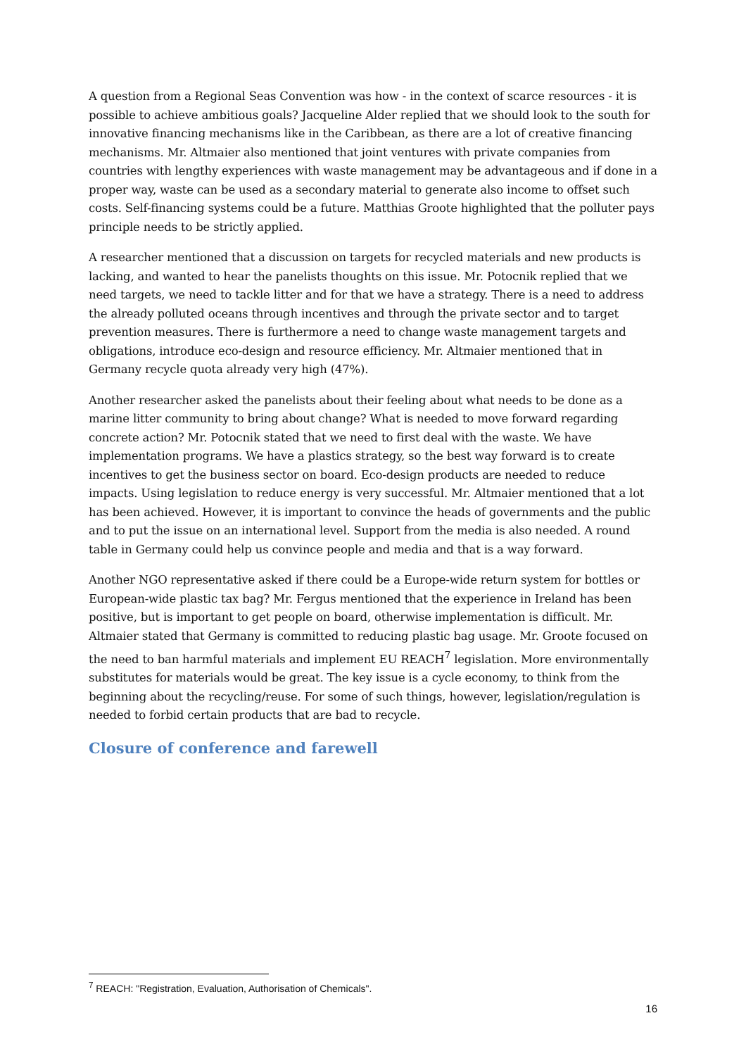A question from a Regional Seas Convention was how - in the context of scarce resources - it is possible to achieve ambitious goals? Jacqueline Alder replied that we should look to the south for innovative financing mechanisms like in the Caribbean, as there are a lot of creative financing mechanisms. Mr. Altmaier also mentioned that joint ventures with private companies from countries with lengthy experiences with waste management may be advantageous and if done in a proper way, waste can be used as a secondary material to generate also income to offset such costs. Self-financing systems could be a future. Matthias Groote highlighted that the polluter pays principle needs to be strictly applied.
A researcher mentioned that a discussion on targets for recycled materials and new products is lacking, and wanted to hear the panelists thoughts on this issue. Mr. Potocnik replied that we need targets, we need to tackle litter and for that we have a strategy. There is a need to address the already polluted oceans through incentives and through the private sector and to target prevention measures. There is furthermore a need to change waste management targets and obligations, introduce eco-design and resource efficiency. Mr. Altmaier mentioned that in Germany recycle quota already very high (47%).
Another researcher asked the panelists about their feeling about what needs to be done as a marine litter community to bring about change? What is needed to move forward regarding concrete action? Mr. Potocnik stated that we need to first deal with the waste. We have implementation programs. We have a plastics strategy, so the best way forward is to create incentives to get the business sector on board. Eco-design products are needed to reduce impacts. Using legislation to reduce energy is very successful. Mr. Altmaier mentioned that a lot has been achieved. However, it is important to convince the heads of governments and the public and to put the issue on an international level. Support from the media is also needed. A round table in Germany could help us convince people and media and that is a way forward.
Another NGO representative asked if there could be a Europe-wide return system for bottles or European-wide plastic tax bag? Mr. Fergus mentioned that the experience in Ireland has been positive, but is important to get people on board, otherwise implementation is difficult. Mr. Altmaier stated that Germany is committed to reducing plastic bag usage. Mr. Groote focused on the need to ban harmful materials and implement EU REACH<sup>7</sup> legislation. More environmentally substitutes for materials would be great. The key issue is a cycle economy, to think from the beginning about the recycling/reuse. For some of such things, however, legislation/regulation is needed to forbid certain products that are bad to recycle.
Closure of conference and farewell
<sup>7</sup> REACH: "Registration, Evaluation, Authorisation of Chemicals".
16